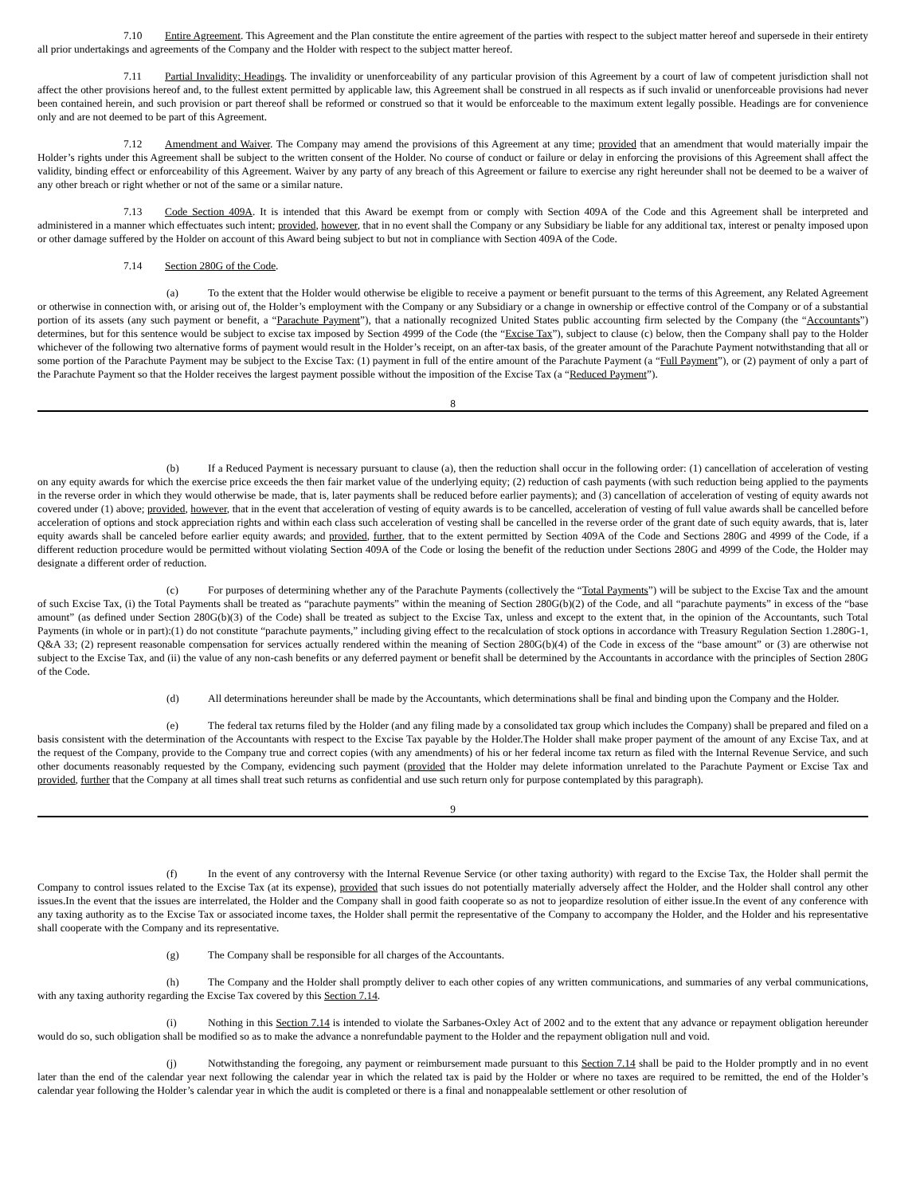7.10 Entire Agreement. This Agreement and the Plan constitute the entire agreement of the parties with respect to the subject matter hereof and supersede in their entirety all prior undertakings and agreements of the Company and the Holder with respect to the subject matter hereof.
7.11 Partial Invalidity; Headings. The invalidity or unenforceability of any particular provision of this Agreement by a court of law of competent jurisdiction shall not affect the other provisions hereof and, to the fullest extent permitted by applicable law, this Agreement shall be construed in all respects as if such invalid or unenforceable provisions had never been contained herein, and such provision or part thereof shall be reformed or construed so that it would be enforceable to the maximum extent legally possible. Headings are for convenience only and are not deemed to be part of this Agreement.
7.12 Amendment and Waiver. The Company may amend the provisions of this Agreement at any time; provided that an amendment that would materially impair the Holder’s rights under this Agreement shall be subject to the written consent of the Holder. No course of conduct or failure or delay in enforcing the provisions of this Agreement shall affect the validity, binding effect or enforceability of this Agreement. Waiver by any party of any breach of this Agreement or failure to exercise any right hereunder shall not be deemed to be a waiver of any other breach or right whether or not of the same or a similar nature.
7.13 Code Section 409A. It is intended that this Award be exempt from or comply with Section 409A of the Code and this Agreement shall be interpreted and administered in a manner which effectuates such intent; provided, however, that in no event shall the Company or any Subsidiary be liable for any additional tax, interest or penalty imposed upon or other damage suffered by the Holder on account of this Award being subject to but not in compliance with Section 409A of the Code.
7.14 Section 280G of the Code.
(a) To the extent that the Holder would otherwise be eligible to receive a payment or benefit pursuant to the terms of this Agreement, any Related Agreement or otherwise in connection with, or arising out of, the Holder’s employment with the Company or any Subsidiary or a change in ownership or effective control of the Company or of a substantial portion of its assets (any such payment or benefit, a “Parachute Payment”), that a nationally recognized United States public accounting firm selected by the Company (the “Accountants”) determines, but for this sentence would be subject to excise tax imposed by Section 4999 of the Code (the “Excise Tax”), subject to clause (c) below, then the Company shall pay to the Holder whichever of the following two alternative forms of payment would result in the Holder’s receipt, on an after-tax basis, of the greater amount of the Parachute Payment notwithstanding that all or some portion of the Parachute Payment may be subject to the Excise Tax: (1) payment in full of the entire amount of the Parachute Payment (a “Full Payment”), or (2) payment of only a part of the Parachute Payment so that the Holder receives the largest payment possible without the imposition of the Excise Tax (a “Reduced Payment”).
8
(b) If a Reduced Payment is necessary pursuant to clause (a), then the reduction shall occur in the following order: (1) cancellation of acceleration of vesting on any equity awards for which the exercise price exceeds the then fair market value of the underlying equity; (2) reduction of cash payments (with such reduction being applied to the payments in the reverse order in which they would otherwise be made, that is, later payments shall be reduced before earlier payments); and (3) cancellation of acceleration of vesting of equity awards not covered under (1) above; provided, however, that in the event that acceleration of vesting of equity awards is to be cancelled, acceleration of vesting of full value awards shall be cancelled before acceleration of options and stock appreciation rights and within each class such acceleration of vesting shall be cancelled in the reverse order of the grant date of such equity awards, that is, later equity awards shall be canceled before earlier equity awards; and provided, further, that to the extent permitted by Section 409A of the Code and Sections 280G and 4999 of the Code, if a different reduction procedure would be permitted without violating Section 409A of the Code or losing the benefit of the reduction under Sections 280G and 4999 of the Code, the Holder may designate a different order of reduction.
(c) For purposes of determining whether any of the Parachute Payments (collectively the “Total Payments”) will be subject to the Excise Tax and the amount of such Excise Tax, (i) the Total Payments shall be treated as “parachute payments” within the meaning of Section 280G(b)(2) of the Code, and all “parachute payments” in excess of the “base amount” (as defined under Section 280G(b)(3) of the Code) shall be treated as subject to the Excise Tax, unless and except to the extent that, in the opinion of the Accountants, such Total Payments (in whole or in part):(1) do not constitute “parachute payments,” including giving effect to the recalculation of stock options in accordance with Treasury Regulation Section 1.280G-1, Q&A 33; (2) represent reasonable compensation for services actually rendered within the meaning of Section 280G(b)(4) of the Code in excess of the “base amount” or (3) are otherwise not subject to the Excise Tax, and (ii) the value of any non-cash benefits or any deferred payment or benefit shall be determined by the Accountants in accordance with the principles of Section 280G of the Code.
(d) All determinations hereunder shall be made by the Accountants, which determinations shall be final and binding upon the Company and the Holder.
(e) The federal tax returns filed by the Holder (and any filing made by a consolidated tax group which includes the Company) shall be prepared and filed on a basis consistent with the determination of the Accountants with respect to the Excise Tax payable by the Holder.The Holder shall make proper payment of the amount of any Excise Tax, and at the request of the Company, provide to the Company true and correct copies (with any amendments) of his or her federal income tax return as filed with the Internal Revenue Service, and such other documents reasonably requested by the Company, evidencing such payment (provided that the Holder may delete information unrelated to the Parachute Payment or Excise Tax and provided, further that the Company at all times shall treat such returns as confidential and use such return only for purpose contemplated by this paragraph).
9
(f) In the event of any controversy with the Internal Revenue Service (or other taxing authority) with regard to the Excise Tax, the Holder shall permit the Company to control issues related to the Excise Tax (at its expense), provided that such issues do not potentially materially adversely affect the Holder, and the Holder shall control any other issues.In the event that the issues are interrelated, the Holder and the Company shall in good faith cooperate so as not to jeopardize resolution of either issue.In the event of any conference with any taxing authority as to the Excise Tax or associated income taxes, the Holder shall permit the representative of the Company to accompany the Holder, and the Holder and his representative shall cooperate with the Company and its representative.
(g) The Company shall be responsible for all charges of the Accountants.
(h) The Company and the Holder shall promptly deliver to each other copies of any written communications, and summaries of any verbal communications, with any taxing authority regarding the Excise Tax covered by this Section 7.14.
(i) Nothing in this Section 7.14 is intended to violate the Sarbanes-Oxley Act of 2002 and to the extent that any advance or repayment obligation hereunder would do so, such obligation shall be modified so as to make the advance a nonrefundable payment to the Holder and the repayment obligation null and void.
(j) Notwithstanding the foregoing, any payment or reimbursement made pursuant to this Section 7.14 shall be paid to the Holder promptly and in no event later than the end of the calendar year next following the calendar year in which the related tax is paid by the Holder or where no taxes are required to be remitted, the end of the Holder’s calendar year following the Holder’s calendar year in which the audit is completed or there is a final and nonappealable settlement or other resolution of